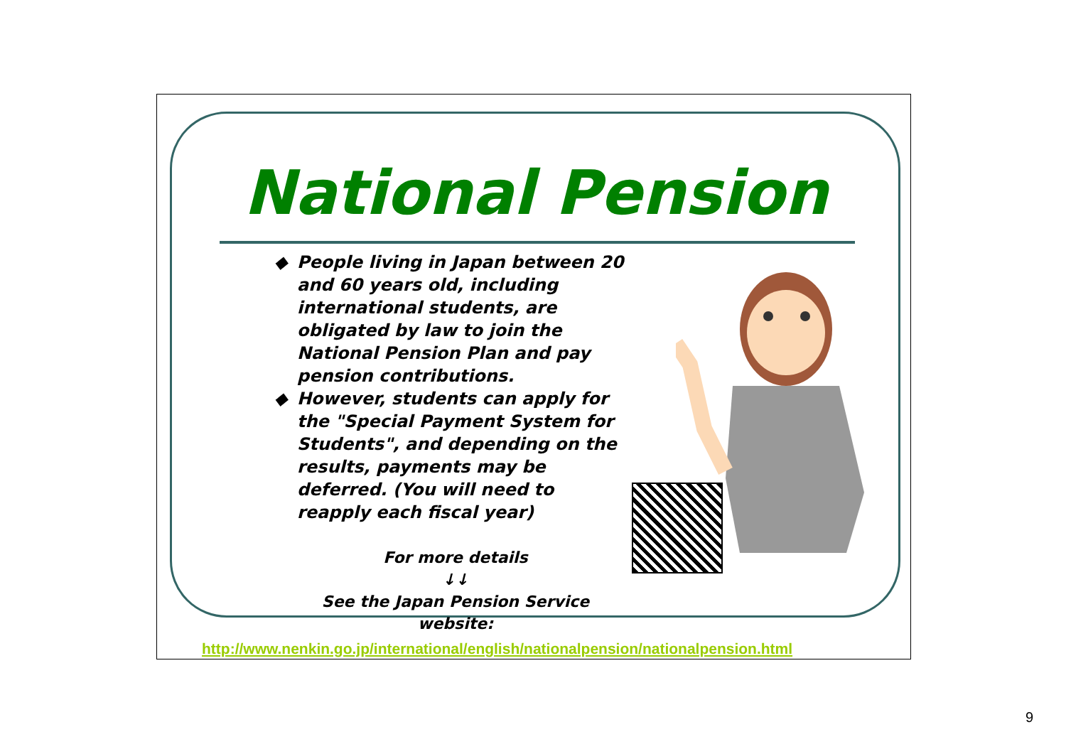National Pension
◆ People living in Japan between 20 and 60 years old, including international students, are obligated by law to join the National Pension Plan and pay pension contributions.
◆ However, students can apply for the "Special Payment System for Students", and depending on the results, payments may be deferred. (You will need to reapply each fiscal year)
For more details
↓↓
See the Japan Pension Service website:
http://www.nenkin.go.jp/international/english/nationalpension/nationalpension.html
9